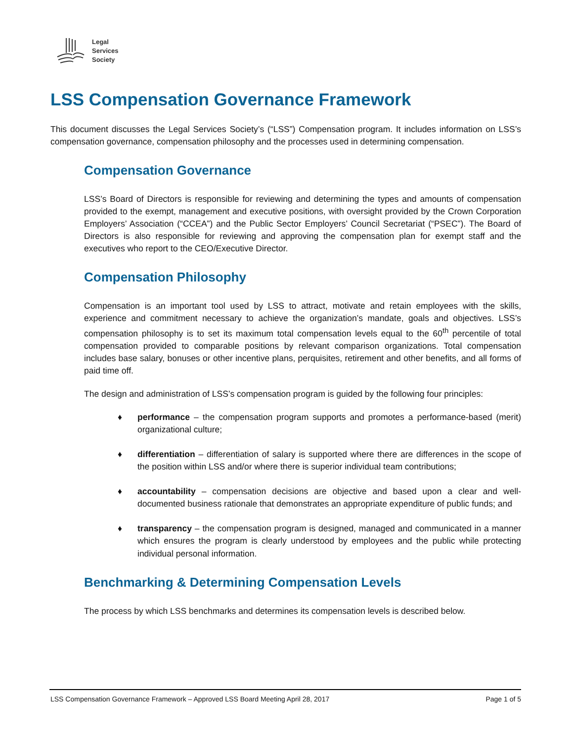Legal
Services
Society
LSS Compensation Governance Framework
This document discusses the Legal Services Society’s (“LSS”) Compensation program. It includes information on LSS’s compensation governance, compensation philosophy and the processes used in determining compensation.
Compensation Governance
LSS’s Board of Directors is responsible for reviewing and determining the types and amounts of compensation provided to the exempt, management and executive positions, with oversight provided by the Crown Corporation Employers’ Association (“CCEA”) and the Public Sector Employers’ Council Secretariat (“PSEC”). The Board of Directors is also responsible for reviewing and approving the compensation plan for exempt staff and the executives who report to the CEO/Executive Director.
Compensation Philosophy
Compensation is an important tool used by LSS to attract, motivate and retain employees with the skills, experience and commitment necessary to achieve the organization’s mandate, goals and objectives. LSS’s compensation philosophy is to set its maximum total compensation levels equal to the 60<sup>th</sup> percentile of total compensation provided to comparable positions by relevant comparison organizations. Total compensation includes base salary, bonuses or other incentive plans, perquisites, retirement and other benefits, and all forms of paid time off.
The design and administration of LSS’s compensation program is guided by the following four principles:
♦ performance – the compensation program supports and promotes a performance-based (merit) organizational culture;
♦ differentiation – differentiation of salary is supported where there are differences in the scope of the position within LSS and/or where there is superior individual team contributions;
♦ accountability – compensation decisions are objective and based upon a clear and well-documented business rationale that demonstrates an appropriate expenditure of public funds; and
♦ transparency – the compensation program is designed, managed and communicated in a manner which ensures the program is clearly understood by employees and the public while protecting individual personal information.
Benchmarking & Determining Compensation Levels
The process by which LSS benchmarks and determines its compensation levels is described below.
LSS Compensation Governance Framework – Approved LSS Board Meeting April 28, 2017 Page 1 of 5